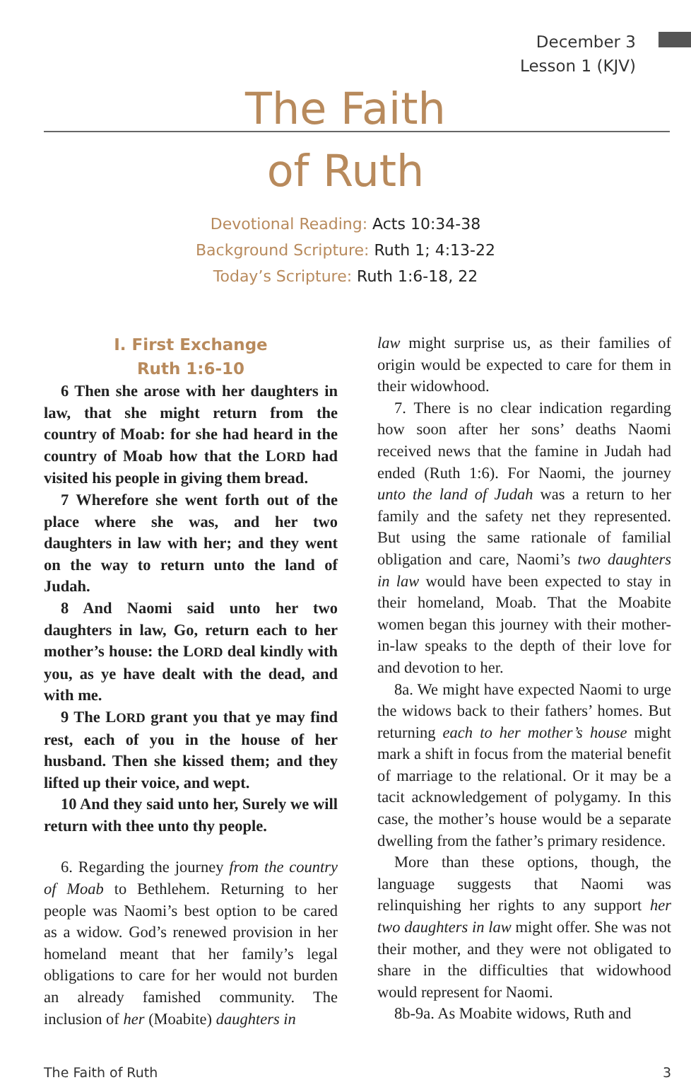December 3
Lesson 1 (KJV)
The Faith
of Ruth
Devotional Reading: Acts 10:34-38
Background Scripture: Ruth 1; 4:13-22
Today’s Scripture: Ruth 1:6-18, 22
I. First Exchange
Ruth 1:6-10
6 Then she arose with her daughters in law, that she might return from the country of Moab: for she had heard in the country of Moab how that the LORD had visited his people in giving them bread.
7 Wherefore she went forth out of the place where she was, and her two daughters in law with her; and they went on the way to return unto the land of Judah.
8 And Naomi said unto her two daughters in law, Go, return each to her mother’s house: the LORD deal kindly with you, as ye have dealt with the dead, and with me.
9 The LORD grant you that ye may find rest, each of you in the house of her husband. Then she kissed them; and they lifted up their voice, and wept.
10 And they said unto her, Surely we will return with thee unto thy people.
6. Regarding the journey from the country of Moab to Bethlehem. Returning to her people was Naomi’s best option to be cared as a widow. God’s renewed provision in her homeland meant that her family’s legal obligations to care for her would not burden an already famished community. The inclusion of her (Moabite) daughters in
law might surprise us, as their families of origin would be expected to care for them in their widowhood.
7. There is no clear indication regarding how soon after her sons’ deaths Naomi received news that the famine in Judah had ended (Ruth 1:6). For Naomi, the journey unto the land of Judah was a return to her family and the safety net they represented. But using the same rationale of familial obligation and care, Naomi’s two daughters in law would have been expected to stay in their homeland, Moab. That the Moabite women began this journey with their mother-in-law speaks to the depth of their love for and devotion to her.
8a. We might have expected Naomi to urge the widows back to their fathers’ homes. But returning each to her mother’s house might mark a shift in focus from the material benefit of marriage to the relational. Or it may be a tacit acknowledgement of polygamy. In this case, the mother’s house would be a separate dwelling from the father’s primary residence.
More than these options, though, the language suggests that Naomi was relinquishing her rights to any support her two daughters in law might offer. She was not their mother, and they were not obligated to share in the difficulties that widowhood would represent for Naomi.
8b-9a. As Moabite widows, Ruth and
The Faith of Ruth 3